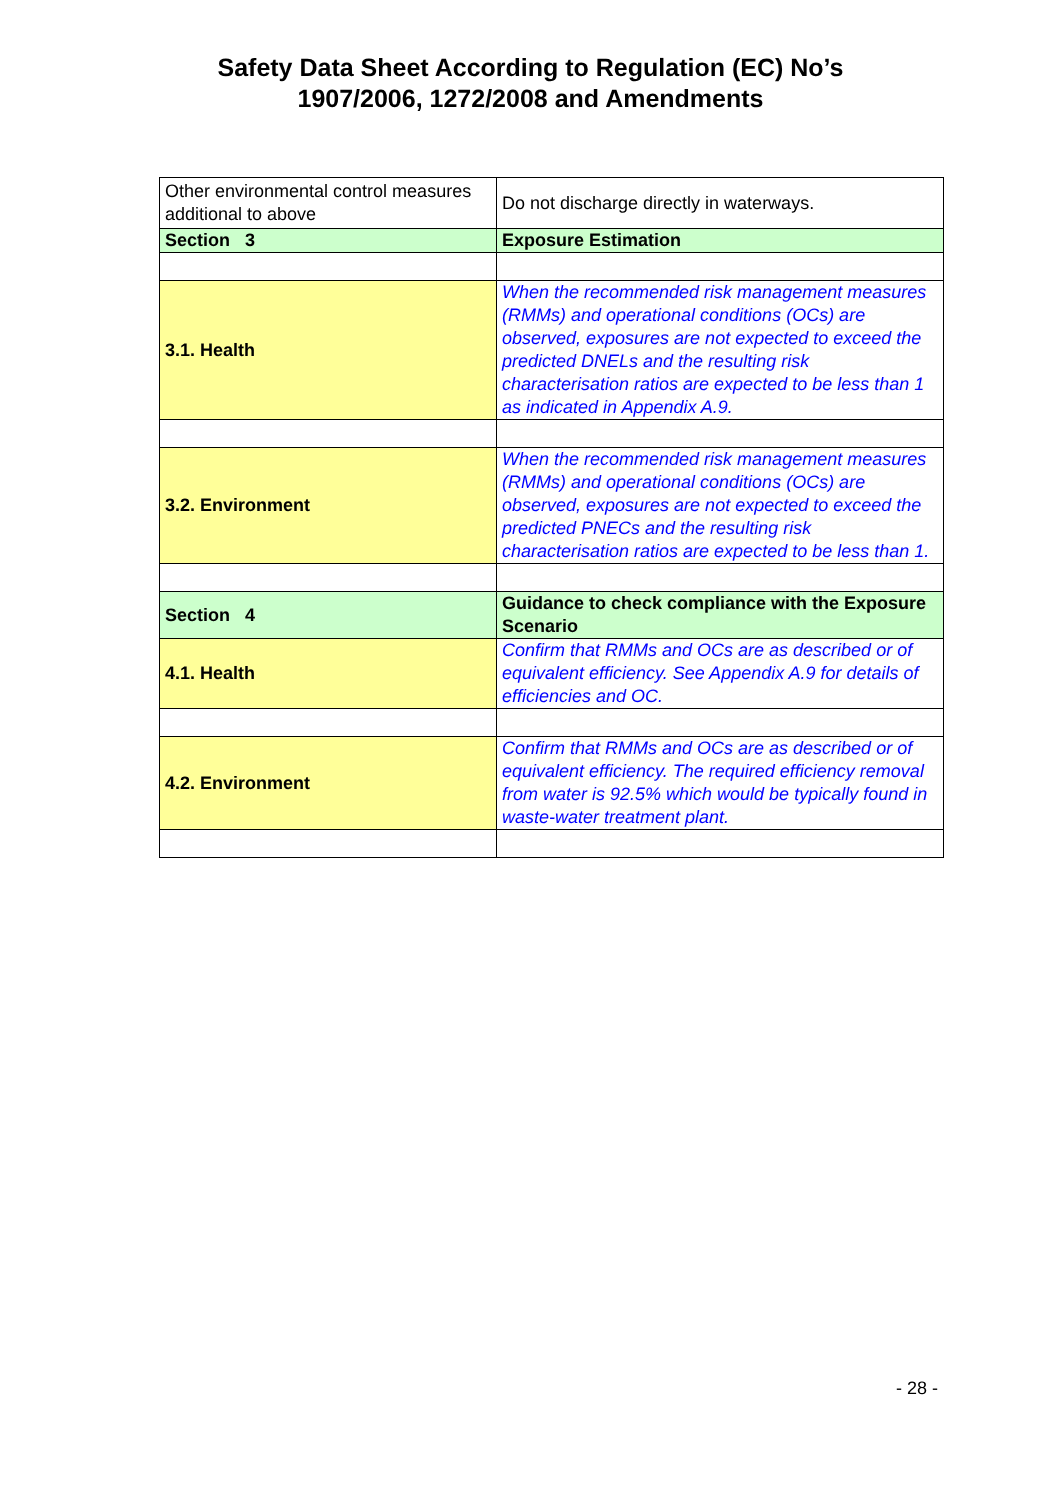Safety Data Sheet According to Regulation (EC) No’s
1907/2006, 1272/2008 and Amendments
| Other environmental control measures additional to above | Do not discharge directly in waterways. |
| Section 3 | Exposure Estimation |
| 3.1. Health | When the recommended risk management measures (RMMs) and operational conditions (OCs) are observed, exposures are not expected to exceed the predicted DNELs and the resulting risk characterisation ratios are expected to be less than 1 as indicated in Appendix A.9. |
| 3.2. Environment | When the recommended risk management measures (RMMs) and operational conditions (OCs) are observed, exposures are not expected to exceed the predicted PNECs and the resulting risk characterisation ratios are expected to be less than 1. |
| Section 4 | Guidance to check compliance with the Exposure Scenario |
| 4.1. Health | Confirm that RMMs and OCs are as described or of equivalent efficiency. See Appendix A.9 for details of efficiencies and OC. |
| 4.2. Environment | Confirm that RMMs and OCs are as described or of equivalent efficiency. The required efficiency removal from water is 92.5% which would be typically found in waste-water treatment plant. |
- 28 -